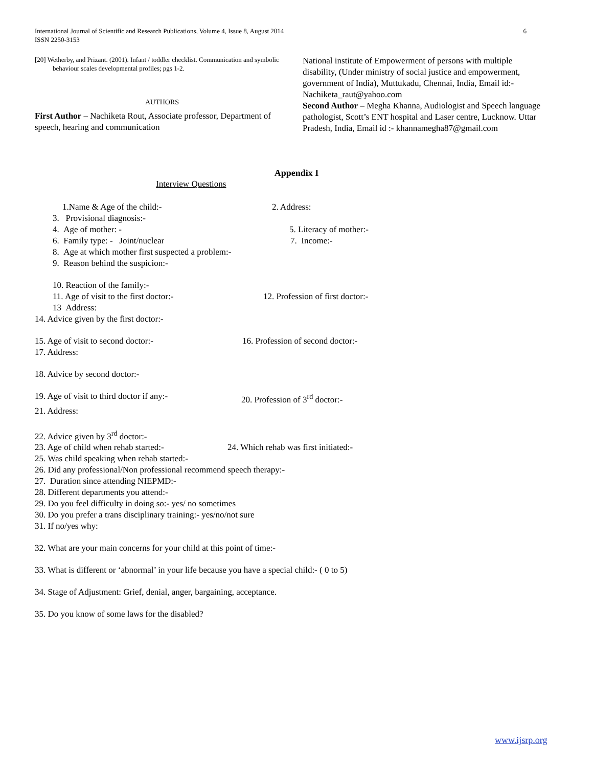International Journal of Scientific and Research Publications, Volume 4, Issue 8, August 2014
ISSN 2250-3153
6
[20] Wetherby, and Prizant. (2001). Infant / toddler checklist. Communication and symbolic behaviour scales developmental profiles; pgs 1-2.
AUTHORS
First Author – Nachiketa Rout, Associate professor, Department of speech, hearing and communication
National institute of Empowerment of persons with multiple disability, (Under ministry of social justice and empowerment, government of India), Muttukadu, Chennai, India, Email id:- Nachiketa_raut@yahoo.com
Second Author – Megha Khanna, Audiologist and Speech language pathologist, Scott’s ENT hospital and Laser centre, Lucknow. Uttar Pradesh, India, Email id :- khannamegha87@gmail.com
Appendix I
Interview Questions
1.Name & Age of the child:- 2. Address:
3. Provisional diagnosis:-
4. Age of mother: - 5. Literacy of mother:-
6. Family type: - Joint/nuclear 7. Income:-
8. Age at which mother first suspected a problem:-
9. Reason behind the suspicion:-
10. Reaction of the family:-
11. Age of visit to the first doctor:- 12. Profession of first doctor:-
13 Address:
14. Advice given by the first doctor:-
15. Age of visit to second doctor:- 16. Profession of second doctor:-
17. Address:
18. Advice by second doctor:-
19. Age of visit to third doctor if any:- 20. Profession of 3<sup>rd</sup> doctor:-
21. Address:
22. Advice given by 3<sup>rd</sup> doctor:-
23. Age of child when rehab started:- 24. Which rehab was first initiated:-
25. Was child speaking when rehab started:-
26. Did any professional/Non professional recommend speech therapy:-
27. Duration since attending NIEPMD:-
28. Different departments you attend:-
29. Do you feel difficulty in doing so:- yes/ no sometimes
30. Do you prefer a trans disciplinary training:- yes/no/not sure
31. If no/yes why:
32. What are your main concerns for your child at this point of time:-
33. What is different or ‘abnormal’ in your life because you have a special child:- ( 0 to 5)
34. Stage of Adjustment: Grief, denial, anger, bargaining, acceptance.
35. Do you know of some laws for the disabled?
www.ijsrp.org